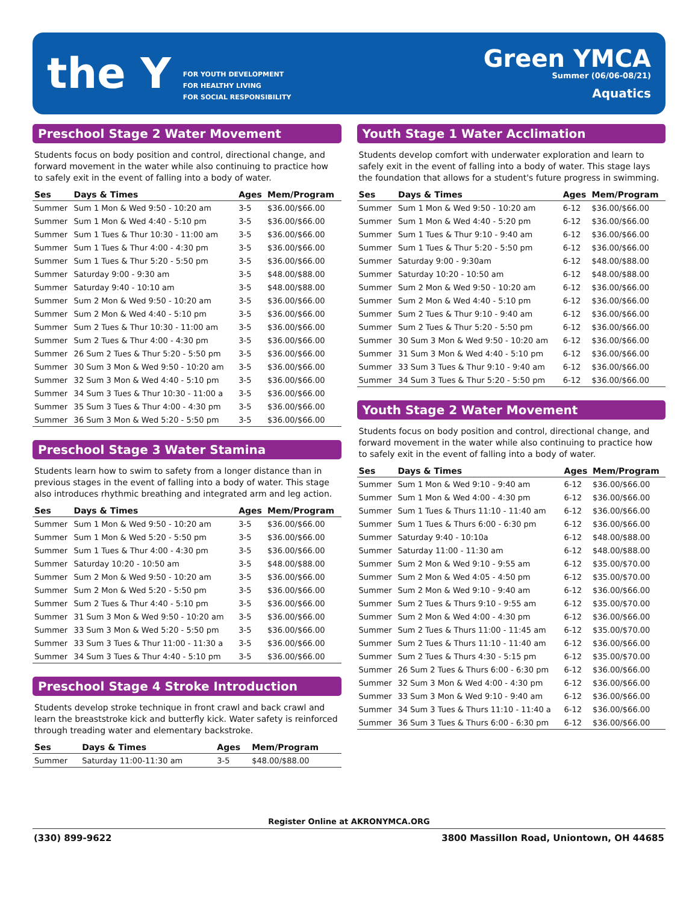the Y
FOR YOUTH DEVELOPMENT
FOR HEALTHY LIVING
FOR SOCIAL RESPONSIBILITY
Green YMCA
Summer (06/06-08/21)
Aquatics
Preschool Stage 2 Water Movement
Students focus on body position and control, directional change, and forward movement in the water while also continuing to practice how to safely exit in the event of falling into a body of water.
| Ses | Days & Times | Ages | Mem/Program |
| --- | --- | --- | --- |
| Summer | Sum 1 Mon & Wed 9:50 - 10:20 am | 3-5 | $36.00/$66.00 |
| Summer | Sum 1 Mon & Wed 4:40 - 5:10 pm | 3-5 | $36.00/$66.00 |
| Summer | Sum 1 Tues & Thur 10:30 - 11:00 am | 3-5 | $36.00/$66.00 |
| Summer | Sum 1 Tues & Thur 4:00 - 4:30 pm | 3-5 | $36.00/$66.00 |
| Summer | Sum 1 Tues & Thur 5:20 - 5:50 pm | 3-5 | $36.00/$66.00 |
| Summer | Saturday 9:00 - 9:30 am | 3-5 | $48.00/$88.00 |
| Summer | Saturday 9:40 - 10:10 am | 3-5 | $48.00/$88.00 |
| Summer | Sum 2 Mon & Wed 9:50 - 10:20 am | 3-5 | $36.00/$66.00 |
| Summer | Sum 2 Mon & Wed 4:40 - 5:10 pm | 3-5 | $36.00/$66.00 |
| Summer | Sum 2 Tues & Thur 10:30 - 11:00 am | 3-5 | $36.00/$66.00 |
| Summer | Sum 2 Tues & Thur 4:00 - 4:30 pm | 3-5 | $36.00/$66.00 |
| Summer | 26 Sum 2 Tues & Thur 5:20 - 5:50 pm | 3-5 | $36.00/$66.00 |
| Summer | 30 Sum 3 Mon & Wed 9:50 - 10:20 am | 3-5 | $36.00/$66.00 |
| Summer | 32 Sum 3 Mon & Wed 4:40 - 5:10 pm | 3-5 | $36.00/$66.00 |
| Summer | 34 Sum 3 Tues & Thur 10:30 - 11:00 a | 3-5 | $36.00/$66.00 |
| Summer | 35 Sum 3 Tues & Thur 4:00 - 4:30 pm | 3-5 | $36.00/$66.00 |
| Summer | 36 Sum 3 Mon & Wed 5:20 - 5:50 pm | 3-5 | $36.00/$66.00 |
Preschool Stage 3 Water Stamina
Students learn how to swim to safety from a longer distance than in previous stages in the event of falling into a body of water. This stage also introduces rhythmic breathing and integrated arm and leg action.
| Ses | Days & Times | Ages | Mem/Program |
| --- | --- | --- | --- |
| Summer | Sum 1 Mon & Wed 9:50 - 10:20 am | 3-5 | $36.00/$66.00 |
| Summer | Sum 1 Mon & Wed 5:20 - 5:50 pm | 3-5 | $36.00/$66.00 |
| Summer | Sum 1 Tues & Thur 4:00 - 4:30 pm | 3-5 | $36.00/$66.00 |
| Summer | Saturday 10:20 - 10:50 am | 3-5 | $48.00/$88.00 |
| Summer | Sum 2 Mon & Wed 9:50 - 10:20 am | 3-5 | $36.00/$66.00 |
| Summer | Sum 2 Mon & Wed 5:20 - 5:50 pm | 3-5 | $36.00/$66.00 |
| Summer | Sum 2 Tues & Thur 4:40 - 5:10 pm | 3-5 | $36.00/$66.00 |
| Summer | 31 Sum 3 Mon & Wed 9:50 - 10:20 am | 3-5 | $36.00/$66.00 |
| Summer | 33 Sum 3 Mon & Wed 5:20 - 5:50 pm | 3-5 | $36.00/$66.00 |
| Summer | 33 Sum 3 Tues & Thur 11:00 - 11:30 a | 3-5 | $36.00/$66.00 |
| Summer | 34 Sum 3 Tues & Thur 4:40 - 5:10 pm | 3-5 | $36.00/$66.00 |
Preschool Stage 4 Stroke Introduction
Students develop stroke technique in front crawl and back crawl and learn the breaststroke kick and butterfly kick. Water safety is reinforced through treading water and elementary backstroke.
| Ses | Days & Times | Ages | Mem/Program |
| --- | --- | --- | --- |
| Summer | Saturday 11:00-11:30 am | 3-5 | $48.00/$88.00 |
Youth Stage 1 Water Acclimation
Students develop comfort with underwater exploration and learn to safely exit in the event of falling into a body of water. This stage lays the foundation that allows for a student's future progress in swimming.
| Ses | Days & Times | Ages | Mem/Program |
| --- | --- | --- | --- |
| Summer | Sum 1 Mon & Wed 9:50 - 10:20 am | 6-12 | $36.00/$66.00 |
| Summer | Sum 1 Mon & Wed 4:40 - 5:20 pm | 6-12 | $36.00/$66.00 |
| Summer | Sum 1 Tues & Thur 9:10 - 9:40 am | 6-12 | $36.00/$66.00 |
| Summer | Sum 1 Tues & Thur 5:20 - 5:50 pm | 6-12 | $36.00/$66.00 |
| Summer | Saturday 9:00 - 9:30am | 6-12 | $48.00/$88.00 |
| Summer | Saturday 10:20 - 10:50 am | 6-12 | $48.00/$88.00 |
| Summer | Sum 2 Mon & Wed 9:50 - 10:20 am | 6-12 | $36.00/$66.00 |
| Summer | Sum 2 Mon & Wed 4:40 - 5:10 pm | 6-12 | $36.00/$66.00 |
| Summer | Sum 2 Tues & Thur 9:10 - 9:40 am | 6-12 | $36.00/$66.00 |
| Summer | Sum 2 Tues & Thur 5:20 - 5:50 pm | 6-12 | $36.00/$66.00 |
| Summer | 30 Sum 3 Mon & Wed 9:50 - 10:20 am | 6-12 | $36.00/$66.00 |
| Summer | 31 Sum 3 Mon & Wed 4:40 - 5:10 pm | 6-12 | $36.00/$66.00 |
| Summer | 33 Sum 3 Tues & Thur 9:10 - 9:40 am | 6-12 | $36.00/$66.00 |
| Summer | 34 Sum 3 Tues & Thur 5:20 - 5:50 pm | 6-12 | $36.00/$66.00 |
Youth Stage 2 Water Movement
Students focus on body position and control, directional change, and forward movement in the water while also continuing to practice how to safely exit in the event of falling into a body of water.
| Ses | Days & Times | Ages | Mem/Program |
| --- | --- | --- | --- |
| Summer | Sum 1 Mon & Wed 9:10 - 9:40 am | 6-12 | $36.00/$66.00 |
| Summer | Sum 1 Mon & Wed 4:00 - 4:30 pm | 6-12 | $36.00/$66.00 |
| Summer | Sum 1 Tues & Thurs 11:10 - 11:40 am | 6-12 | $36.00/$66.00 |
| Summer | Sum 1 Tues & Thurs 6:00 - 6:30 pm | 6-12 | $36.00/$66.00 |
| Summer | Saturday 9:40 - 10:10a | 6-12 | $48.00/$88.00 |
| Summer | Saturday 11:00 - 11:30 am | 6-12 | $48.00/$88.00 |
| Summer | Sum 2 Mon & Wed 9:10 - 9:55 am | 6-12 | $35.00/$70.00 |
| Summer | Sum 2 Mon & Wed 4:05 - 4:50 pm | 6-12 | $35.00/$70.00 |
| Summer | Sum 2 Mon & Wed 9:10 - 9:40 am | 6-12 | $36.00/$66.00 |
| Summer | Sum 2 Tues & Thurs 9:10 - 9:55 am | 6-12 | $35.00/$70.00 |
| Summer | Sum 2 Mon & Wed 4:00 - 4:30 pm | 6-12 | $36.00/$66.00 |
| Summer | Sum 2 Tues & Thurs 11:00 - 11:45 am | 6-12 | $35.00/$70.00 |
| Summer | Sum 2 Tues & Thurs 11:10 - 11:40 am | 6-12 | $36.00/$66.00 |
| Summer | Sum 2 Tues & Thurs 4:30 - 5:15 pm | 6-12 | $35.00/$70.00 |
| Summer | 26 Sum 2 Tues & Thurs 6:00 - 6:30 pm | 6-12 | $36.00/$66.00 |
| Summer | 32 Sum 3 Mon & Wed 4:00 - 4:30 pm | 6-12 | $36.00/$66.00 |
| Summer | 33 Sum 3 Mon & Wed 9:10 - 9:40 am | 6-12 | $36.00/$66.00 |
| Summer | 34 Sum 3 Tues & Thurs 11:10 - 11:40 a | 6-12 | $36.00/$66.00 |
| Summer | 36 Sum 3 Tues & Thurs 6:00 - 6:30 pm | 6-12 | $36.00/$66.00 |
Register Online at AKRONYMCA.ORG
(330) 899-9622 3800 Massillon Road, Uniontown, OH 44685